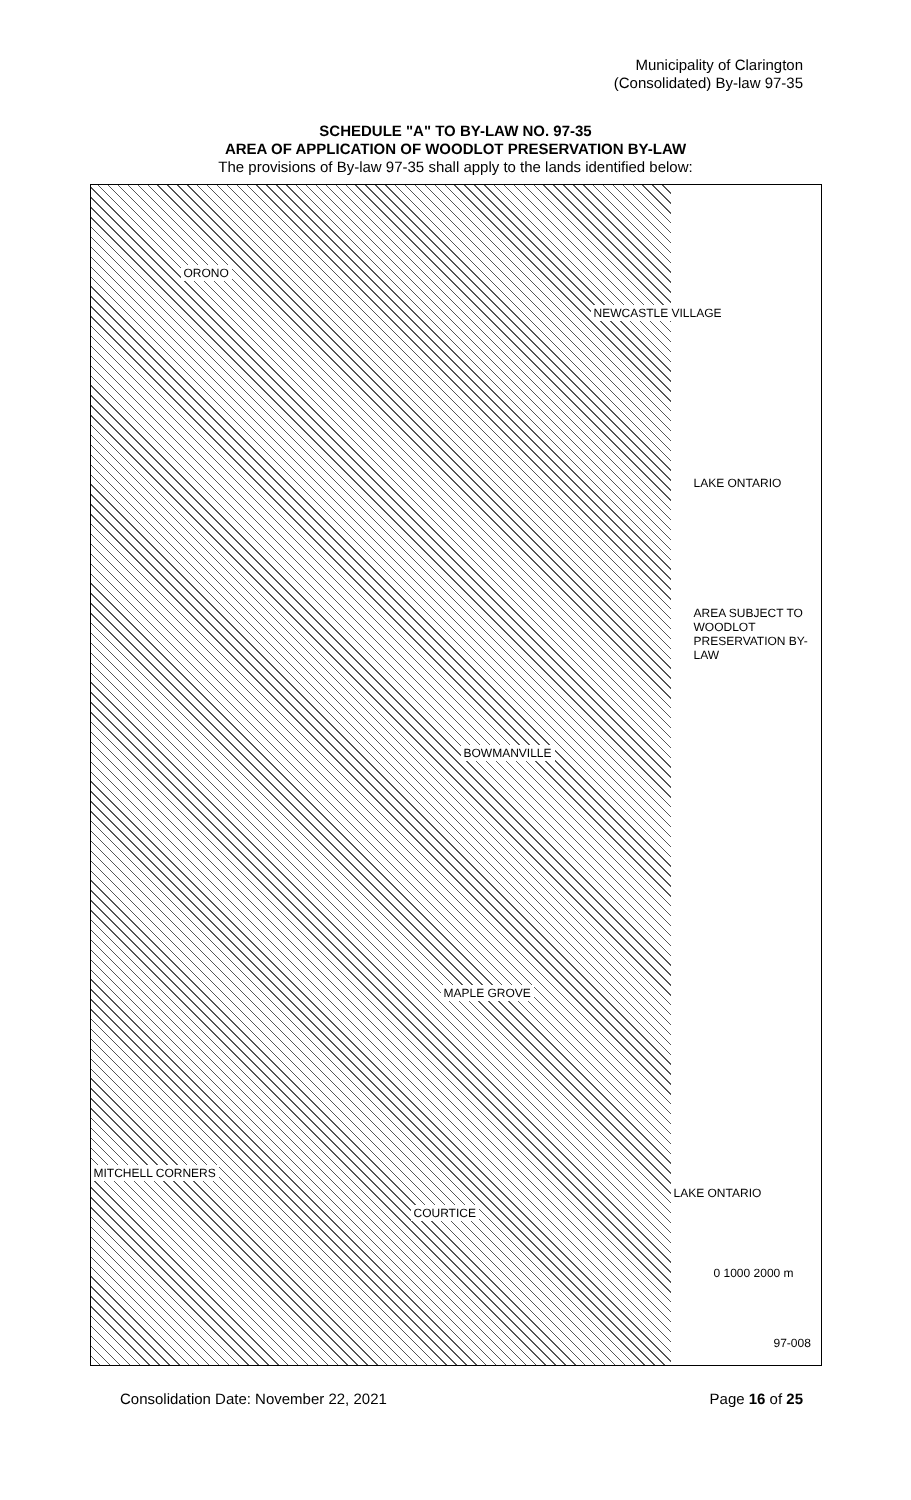Municipality of Clarington
(Consolidated) By-law 97-35
SCHEDULE "A" TO BY-LAW NO. 97-35
AREA OF APPLICATION OF WOODLOT PRESERVATION BY-LAW
The provisions of By-law 97-35 shall apply to the lands identified below:
ORONO
NEWCASTLE VILLAGE
BOWMANVILLE
MAPLE GROVE
COURTICE
MITCHELL CORNERS
LAKE ONTARIO
LAKE ONTARIO
AREA SUBJECT TO WOODLOT PRESERVATION BY-LAW
0 1000 2000 m
97-008
Consolidation Date: November 22, 2021 Page 16 of 25